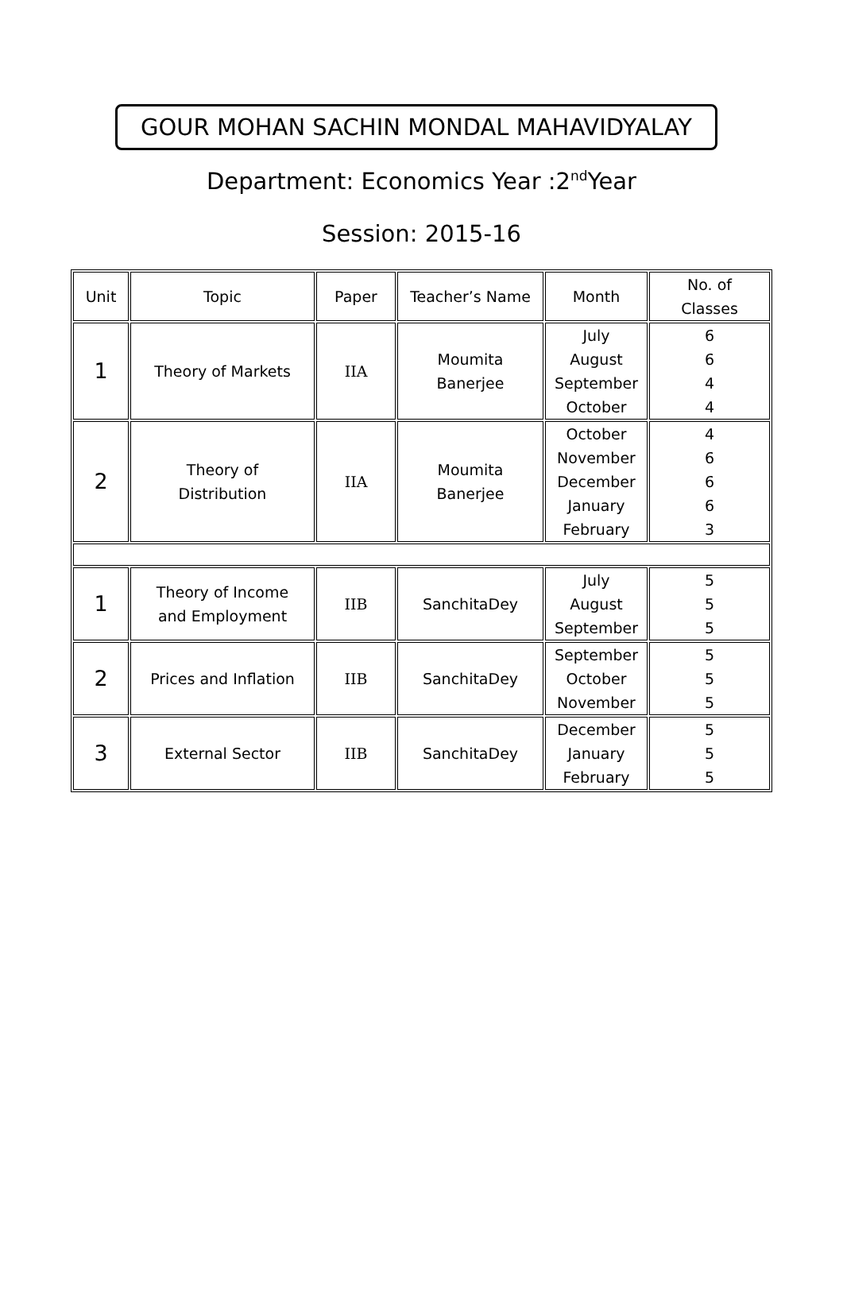GOUR MOHAN SACHIN MONDAL MAHAVIDYALAY
Department: Economics Year :2<sup>nd</sup>Year
Session: 2015-16
| Unit | Topic | Paper | Teacher’s Name | Month | No. of Classes |
| --- | --- | --- | --- | --- | --- |
| 1 | Theory of Markets | IIA | Moumita Banerjee | July August September October | 6 6 4 4 |
| 2 | Theory of Distribution | IIA | Moumita Banerjee | October November December January February | 4 6 6 6 3 |
| 1 | Theory of Income and Employment | IIB | SanchitaDey | July August September | 5 5 5 |
| 2 | Prices and Inflation | IIB | SanchitaDey | September October November | 5 5 5 |
| 3 | External Sector | IIB | SanchitaDey | December January February | 5 5 5 |